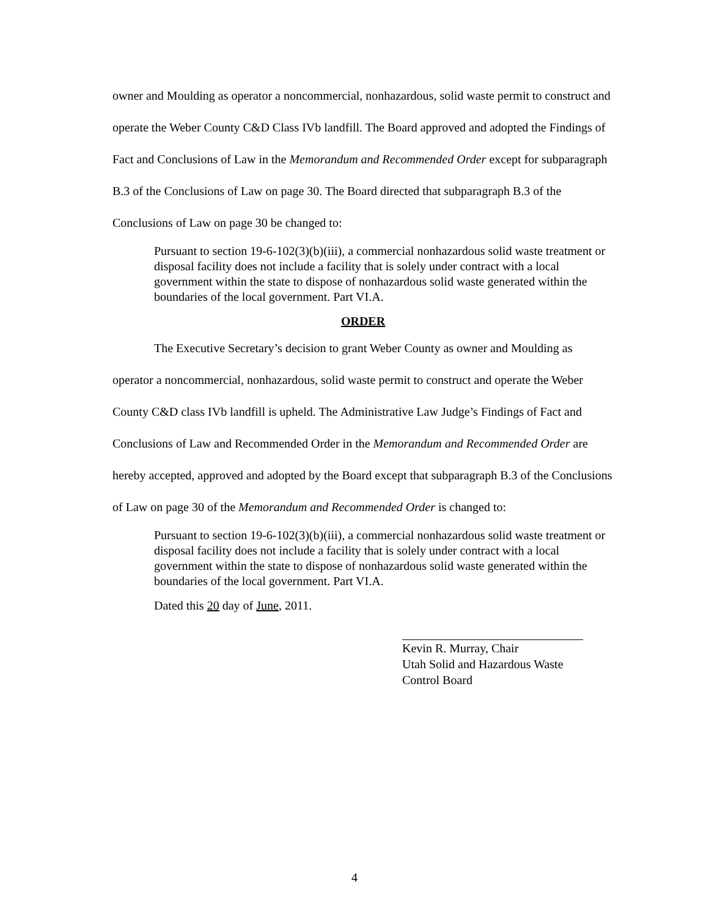owner and Moulding as operator a noncommercial, nonhazardous, solid waste permit to construct and operate the Weber County C&D Class IVb landfill. The Board approved and adopted the Findings of Fact and Conclusions of Law in the Memorandum and Recommended Order except for subparagraph B.3 of the Conclusions of Law on page 30. The Board directed that subparagraph B.3 of the Conclusions of Law on page 30 be changed to:
Pursuant to section 19-6-102(3)(b)(iii), a commercial nonhazardous solid waste treatment or disposal facility does not include a facility that is solely under contract with a local government within the state to dispose of nonhazardous solid waste generated within the boundaries of the local government. Part VI.A.
ORDER
The Executive Secretary’s decision to grant Weber County as owner and Moulding as operator a noncommercial, nonhazardous, solid waste permit to construct and operate the Weber County C&D class IVb landfill is upheld. The Administrative Law Judge’s Findings of Fact and Conclusions of Law and Recommended Order in the Memorandum and Recommended Order are hereby accepted, approved and adopted by the Board except that subparagraph B.3 of the Conclusions of Law on page 30 of the Memorandum and Recommended Order is changed to:
Pursuant to section 19-6-102(3)(b)(iii), a commercial nonhazardous solid waste treatment or disposal facility does not include a facility that is solely under contract with a local government within the state to dispose of nonhazardous solid waste generated within the boundaries of the local government. Part VI.A.
Dated this 20 day of June, 2011.
Kevin R. Murray, Chair
Utah Solid and Hazardous Waste
Control Board
4